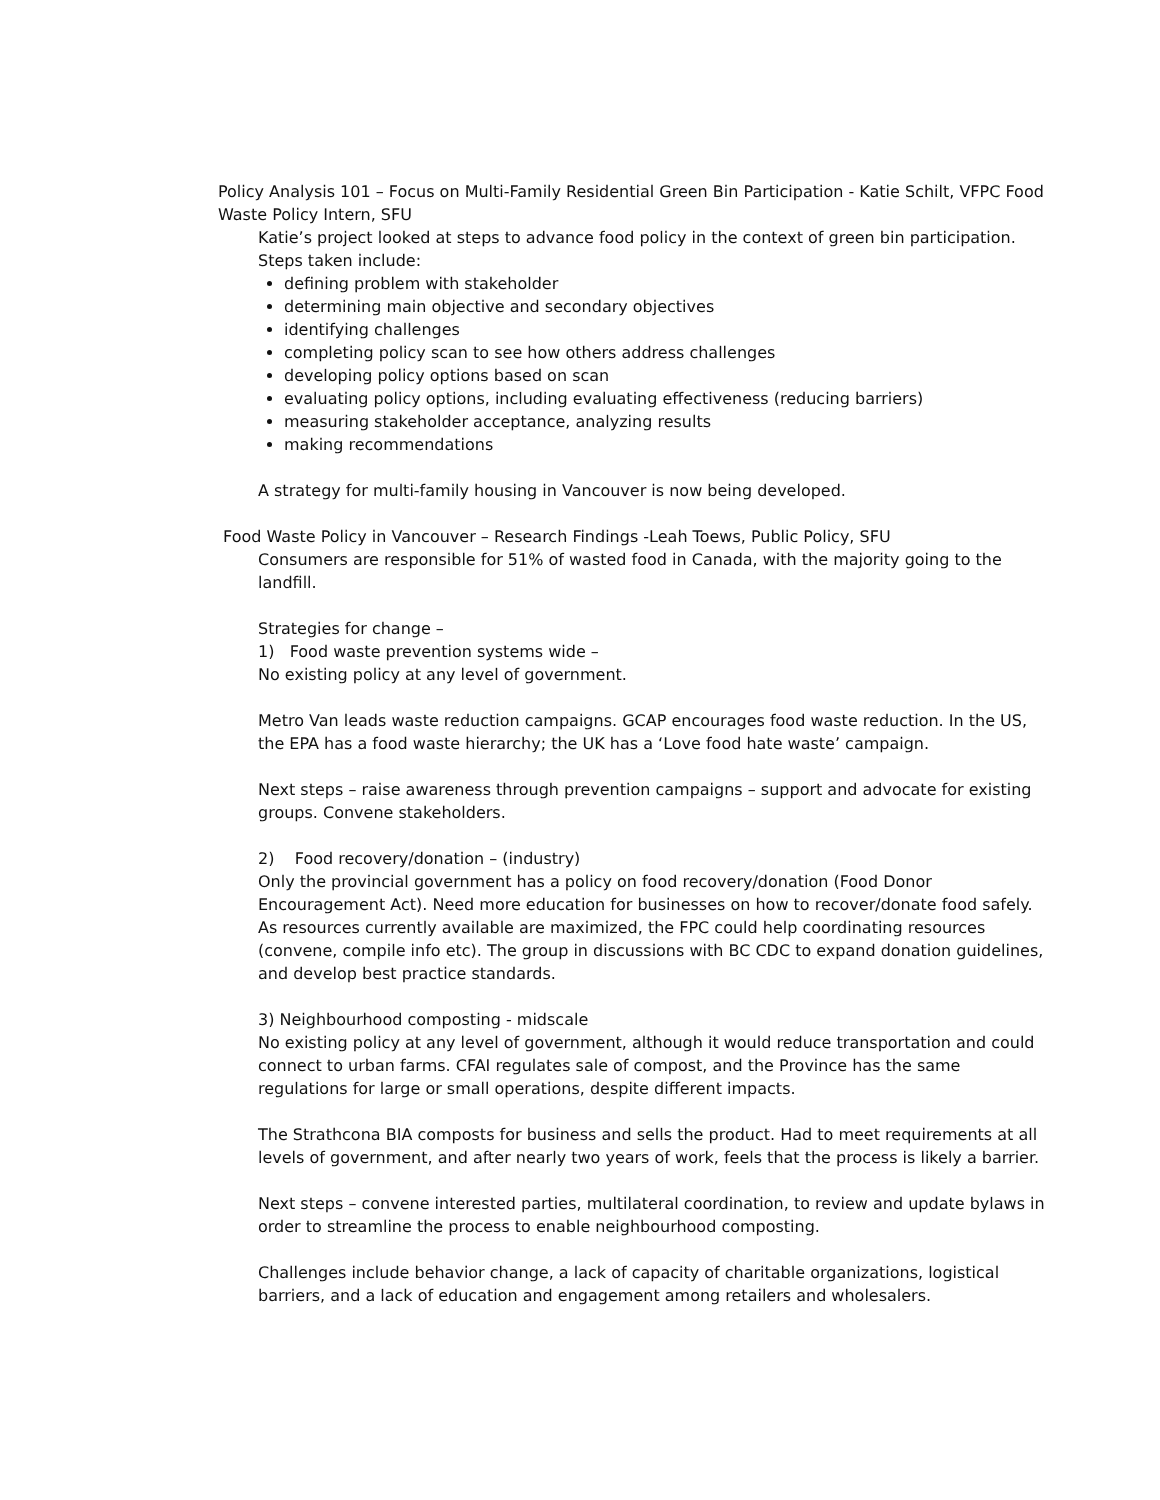Policy Analysis 101 – Focus on Multi-Family Residential Green Bin Participation - Katie Schilt, VFPC Food Waste Policy Intern, SFU
Katie’s project looked at steps to advance food policy in the context of green bin participation. Steps taken include:
defining problem with stakeholder
determining main objective and secondary objectives
identifying challenges
completing policy scan to see how others address challenges
developing policy options based on scan
evaluating policy options, including evaluating effectiveness (reducing barriers)
measuring stakeholder acceptance, analyzing results
making recommendations
A strategy for multi-family housing in Vancouver is now being developed.
Food Waste Policy in Vancouver – Research Findings -Leah Toews, Public Policy, SFU
Consumers are responsible for 51% of wasted food in Canada, with the majority going to the landfill.
Strategies for change –
1) Food waste prevention systems wide –
No existing policy at any level of government.
Metro Van leads waste reduction campaigns. GCAP encourages food waste reduction. In the US, the EPA has a food waste hierarchy; the UK has a ‘Love food hate waste’ campaign.
Next steps – raise awareness through prevention campaigns – support and advocate for existing groups. Convene stakeholders.
2) Food recovery/donation – (industry)
Only the provincial government has a policy on food recovery/donation (Food Donor Encouragement Act). Need more education for businesses on how to recover/donate food safely.
As resources currently available are maximized, the FPC could help coordinating resources (convene, compile info etc). The group in discussions with BC CDC to expand donation guidelines, and develop best practice standards.
3) Neighbourhood composting - midscale
No existing policy at any level of government, although it would reduce transportation and could connect to urban farms. CFAI regulates sale of compost, and the Province has the same regulations for large or small operations, despite different impacts.
The Strathcona BIA composts for business and sells the product. Had to meet requirements at all levels of government, and after nearly two years of work, feels that the process is likely a barrier.
Next steps – convene interested parties, multilateral coordination, to review and update bylaws in order to streamline the process to enable neighbourhood composting.
Challenges include behavior change, a lack of capacity of charitable organizations, logistical barriers, and a lack of education and engagement among retailers and wholesalers.